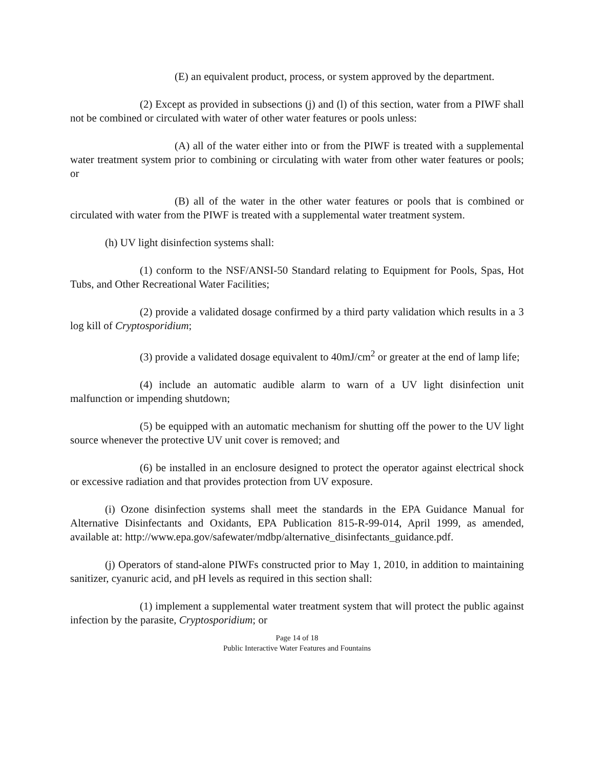(E) an equivalent product, process, or system approved by the department.
(2) Except as provided in subsections (j) and (l) of this section, water from a PIWF shall not be combined or circulated with water of other water features or pools unless:
(A) all of the water either into or from the PIWF is treated with a supplemental water treatment system prior to combining or circulating with water from other water features or pools; or
(B) all of the water in the other water features or pools that is combined or circulated with water from the PIWF is treated with a supplemental water treatment system.
(h) UV light disinfection systems shall:
(1) conform to the NSF/ANSI-50 Standard relating to Equipment for Pools, Spas, Hot Tubs, and Other Recreational Water Facilities;
(2) provide a validated dosage confirmed by a third party validation which results in a 3 log kill of Cryptosporidium;
(3) provide a validated dosage equivalent to 40mJ/cm<sup>2</sup> or greater at the end of lamp life;
(4) include an automatic audible alarm to warn of a UV light disinfection unit malfunction or impending shutdown;
(5) be equipped with an automatic mechanism for shutting off the power to the UV light source whenever the protective UV unit cover is removed; and
(6) be installed in an enclosure designed to protect the operator against electrical shock or excessive radiation and that provides protection from UV exposure.
(i) Ozone disinfection systems shall meet the standards in the EPA Guidance Manual for Alternative Disinfectants and Oxidants, EPA Publication 815-R-99-014, April 1999, as amended, available at: http://www.epa.gov/safewater/mdbp/alternative_disinfectants_guidance.pdf.
(j) Operators of stand-alone PIWFs constructed prior to May 1, 2010, in addition to maintaining sanitizer, cyanuric acid, and pH levels as required in this section shall:
(1) implement a supplemental water treatment system that will protect the public against infection by the parasite, Cryptosporidium; or
Page 14 of 18
Public Interactive Water Features and Fountains